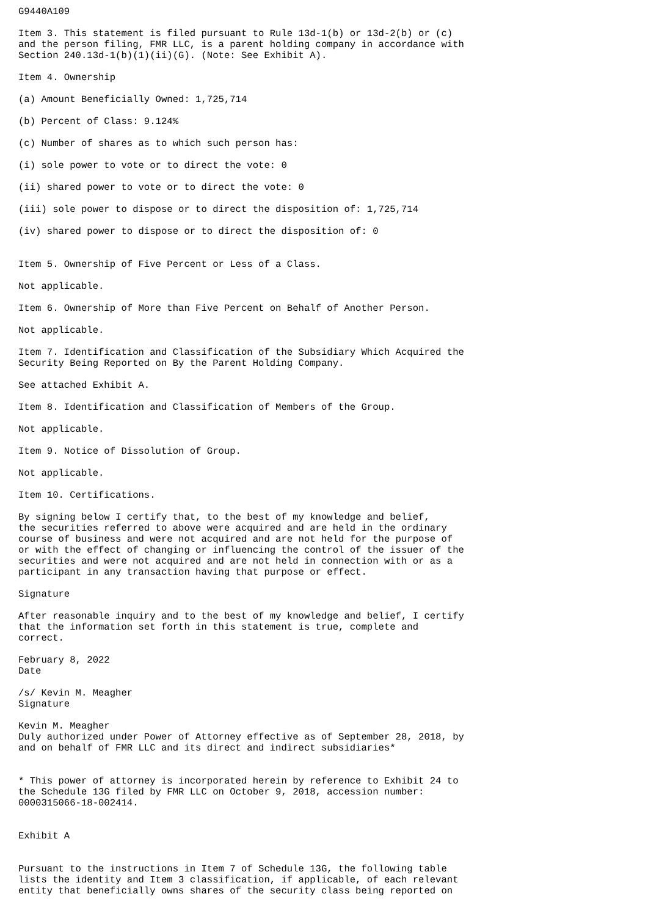G9440A109

Item 3. This statement is filed pursuant to Rule 13d-1(b) or 13d-2(b) or (c)
and the person filing, FMR LLC, is a parent holding company in accordance with
Section 240.13d-1(b)(1)(ii)(G). (Note: See Exhibit A).

Item 4. Ownership

(a) Amount Beneficially Owned: 1,725,714

(b) Percent of Class: 9.124%

(c) Number of shares as to which such person has:

(i) sole power to vote or to direct the vote: 0

(ii) shared power to vote or to direct the vote: 0

(iii) sole power to dispose or to direct the disposition of: 1,725,714

(iv) shared power to dispose or to direct the disposition of: 0


Item 5. Ownership of Five Percent or Less of a Class.

Not applicable.

Item 6. Ownership of More than Five Percent on Behalf of Another Person.

Not applicable.

Item 7. Identification and Classification of the Subsidiary Which Acquired the
Security Being Reported on By the Parent Holding Company.

See attached Exhibit A.

Item 8. Identification and Classification of Members of the Group.

Not applicable.

Item 9. Notice of Dissolution of Group.

Not applicable.

Item 10. Certifications.

By signing below I certify that, to the best of my knowledge and belief,
the securities referred to above were acquired and are held in the ordinary
course of business and were not acquired and are not held for the purpose of
or with the effect of changing or influencing the control of the issuer of the
securities and were not acquired and are not held in connection with or as a
participant in any transaction having that purpose or effect.

Signature

After reasonable inquiry and to the best of my knowledge and belief, I certify
that the information set forth in this statement is true, complete and
correct.

February 8, 2022
Date

/s/ Kevin M. Meagher
Signature

Kevin M. Meagher
Duly authorized under Power of Attorney effective as of September 28, 2018, by
and on behalf of FMR LLC and its direct and indirect subsidiaries*


* This power of attorney is incorporated herein by reference to Exhibit 24 to
the Schedule 13G filed by FMR LLC on October 9, 2018, accession number:
0000315066-18-002414.


Exhibit A


Pursuant to the instructions in Item 7 of Schedule 13G, the following table
lists the identity and Item 3 classification, if applicable, of each relevant
entity that beneficially owns shares of the security class being reported on